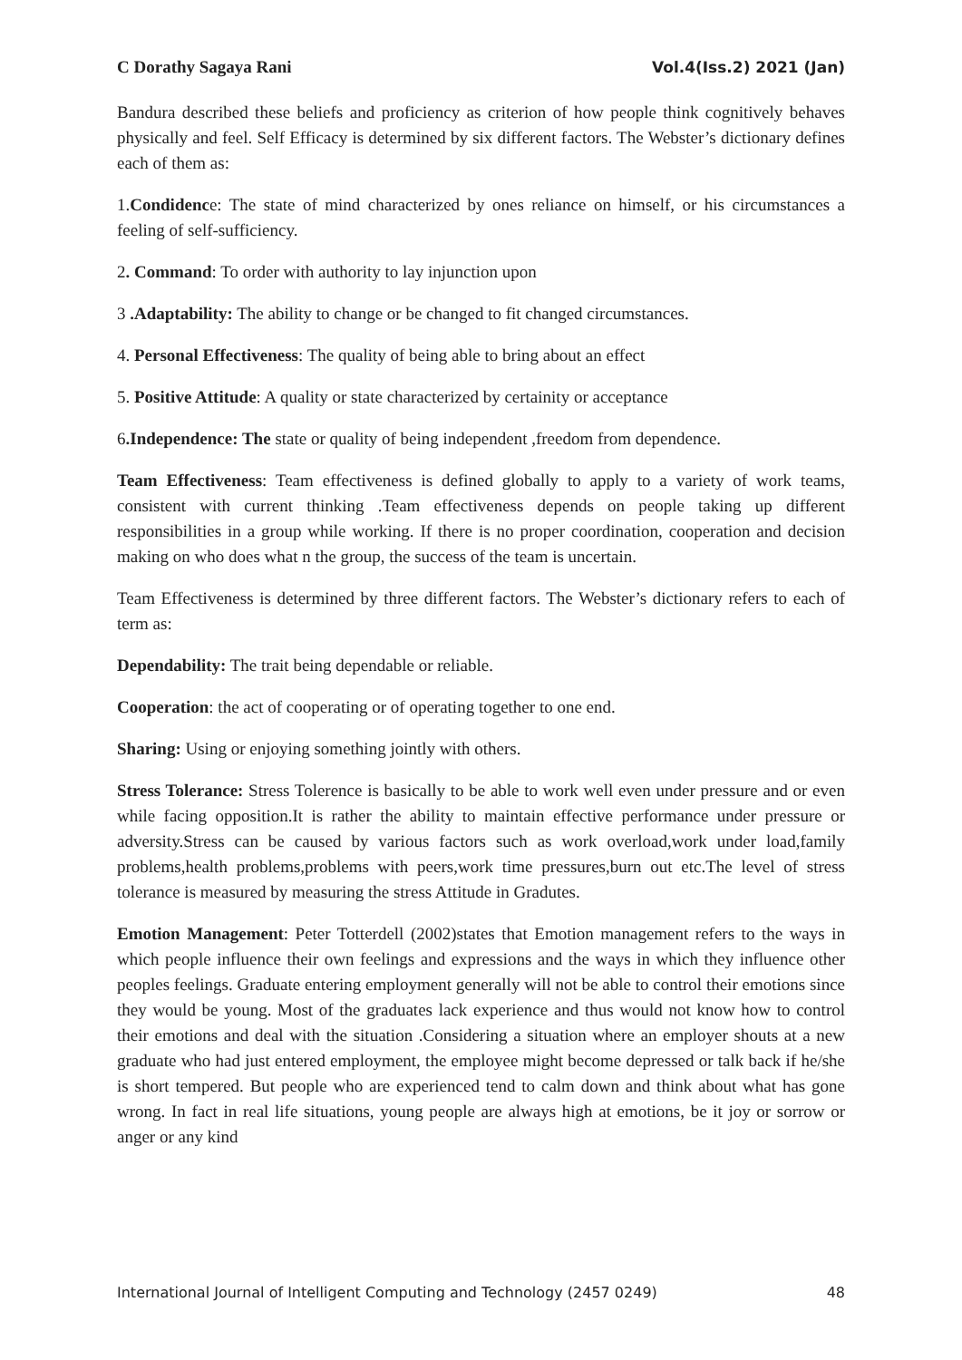C Dorathy Sagaya Rani Vol.4(Iss.2) 2021 (Jan)
Bandura described these beliefs and proficiency as criterion of how people think cognitively behaves physically and feel. Self Efficacy is determined by six different factors. The Webster’s dictionary defines each of them as:
1.Condidence: The state of mind characterized by ones reliance on himself, or his circumstances a feeling of self-sufficiency.
2. Command: To order with authority to lay injunction upon
3 .Adaptability: The ability to change or be changed to fit changed circumstances.
4. Personal Effectiveness: The quality of being able to bring about an effect
5. Positive Attitude: A quality or state characterized by certainity or acceptance
6.Independence: The state or quality of being independent ,freedom from dependence.
Team Effectiveness: Team effectiveness is defined globally to apply to a variety of work teams, consistent with current thinking .Team effectiveness depends on people taking up different responsibilities in a group while working. If there is no proper coordination, cooperation and decision making on who does what n the group, the success of the team is uncertain.
Team Effectiveness is determined by three different factors. The Webster’s dictionary refers to each of term as:
Dependability: The trait being dependable or reliable.
Cooperation: the act of cooperating or of operating together to one end.
Sharing: Using or enjoying something jointly with others.
Stress Tolerance: Stress Tolerence is basically to be able to work well even under pressure and or even while facing opposition.It is rather the ability to maintain effective performance under pressure or adversity.Stress can be caused by various factors such as work overload,work under load,family problems,health problems,problems with peers,work time pressures,burn out etc.The level of stress tolerance is measured by measuring the stress Attitude in Gradutes.
Emotion Management: Peter Totterdell (2002)states that Emotion management refers to the ways in which people influence their own feelings and expressions and the ways in which they influence other peoples feelings. Graduate entering employment generally will not be able to control their emotions since they would be young. Most of the graduates lack experience and thus would not know how to control their emotions and deal with the situation .Considering a situation where an employer shouts at a new graduate who had just entered employment, the employee might become depressed or talk back if he/she is short tempered. But people who are experienced tend to calm down and think about what has gone wrong. In fact in real life situations, young people are always high at emotions, be it joy or sorrow or anger or any kind
International Journal of Intelligent Computing and Technology (2457 0249) 48